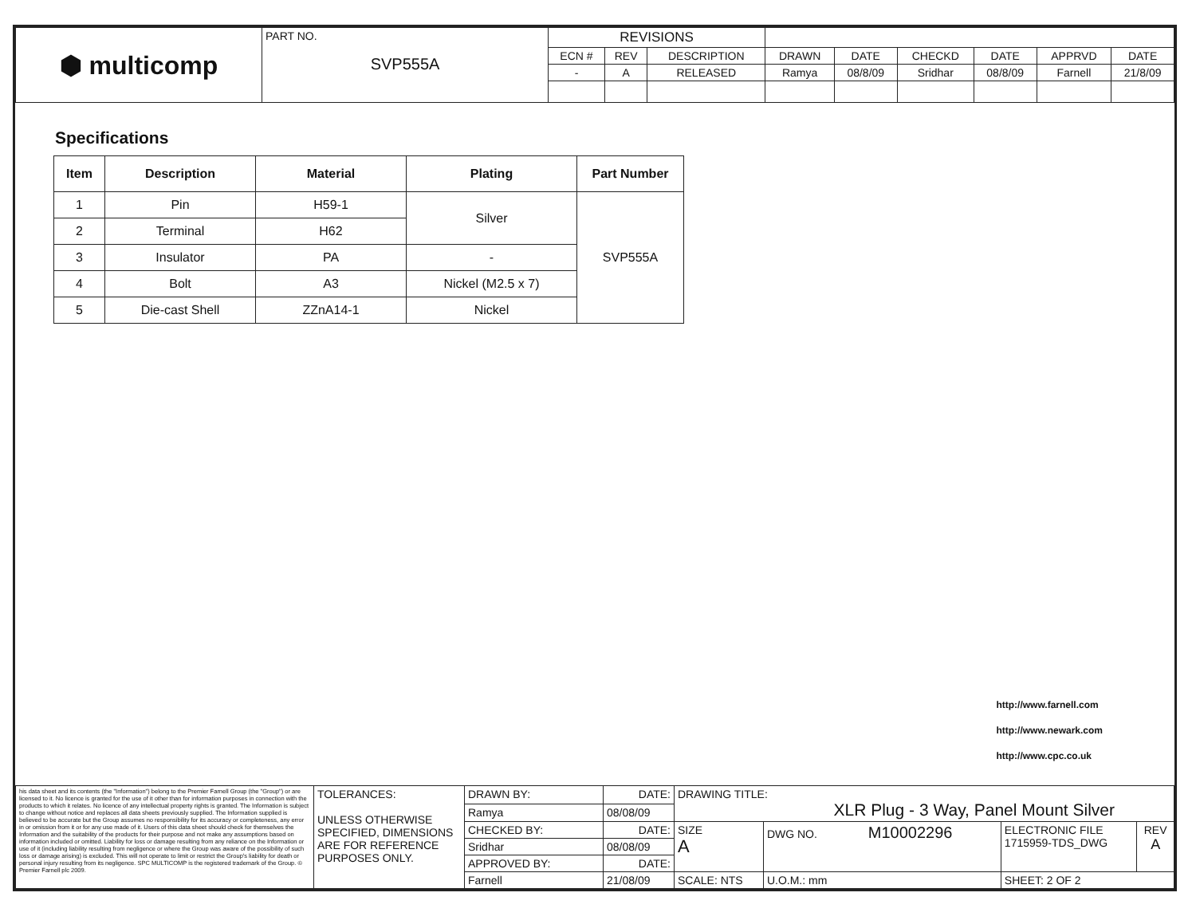| ⬢ multicomp | PART NO. SVP555A | REVISIONS | | | | | | | | |
| | | ECN # | REV | DESCRIPTION | DRAWN | DATE | CHECKD | DATE | APPRVD | DATE |
| | | - | A | RELEASED | Ramya | 08/8/09 | Sridhar | 08/8/09 | Farnell | 21/8/09 |
Specifications
| Item | Description | Material | Plating | Part Number |
| --- | --- | --- | --- | --- |
| 1 | Pin | H59-1 | Silver | SVP555A |
| 2 | Terminal | H62 | | |
| 3 | Insulator | PA | - | |
| 4 | Bolt | A3 | Nickel (M2.5 x 7) | |
| 5 | Die-cast Shell | ZZnA14-1 | Nickel | |
http://www.farnell.com
http://www.newark.com
http://www.cpc.co.uk
| his data sheet and its contents (the "Information") belong to the Premier Farnell Group (the "Group") or are licensed to it. No licence is granted for the use of it other than for information purposes in connection with the products to which it relates. No licence of any intellectual property rights is granted. The Information is subject to change without notice and replaces all data sheets previously supplied. The Information supplied is believed to be accurate but the Group assumes no responsibility for its accuracy or completeness, any error in or omission from it or for any use made of it. Users of this data sheet should check for themselves the Information and the suitability of the products for their purpose and not make any assumptions based on information included or omitted. Liability for loss or damage resulting from any reliance on the Information or use of it (including liability resulting from negligence or where the Group was aware of the possibility of such loss or damage arising) is excluded. This will not operate to limit or restrict the Group's liability for death or personal injury resulting from its negligence. SPC MULTICOMP is the registered trademark of the Group. © Premier Farnell plc 2009. | TOLERANCES: UNLESS OTHERWISE SPECIFIED, DIMENSIONS ARE FOR REFERENCE PURPOSES ONLY. | DRAWN BY: | DATE: | DRAWING TITLE: XLR Plug - 3 Way, Panel Mount Silver | | | | |
| | | Ramya | 08/08/09 | | | | | |
| | | CHECKED BY: | DATE: | SIZE A | DWG NO. M10002296 | | ELECTRONIC FILE 1715959-TDS_DWG | REV A |
| | | Sridhar | 08/08/09 | | | | | |
| | | APPROVED BY: | DATE: | | | | | |
| | | Farnell | 21/08/09 | SCALE: NTS | | U.O.M.: mm | SHEET: 2 OF 2 | |